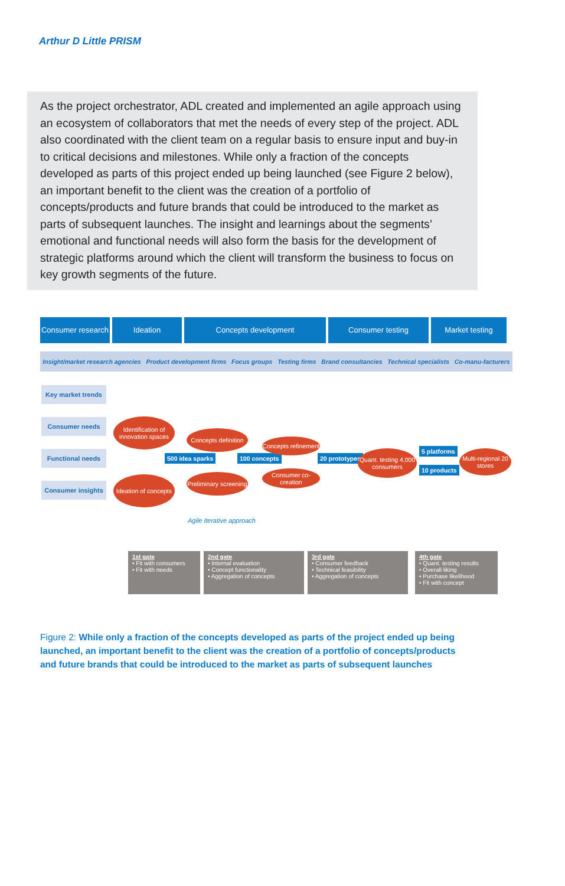Arthur D Little PRISM
As the project orchestrator, ADL created and implemented an agile approach using an ecosystem of collaborators that met the needs of every step of the project. ADL also coordinated with the client team on a regular basis to ensure input and buy-in to critical decisions and milestones. While only a fraction of the concepts developed as parts of this project ended up being launched (see Figure 2 below), an important benefit to the client was the creation of a portfolio of concepts/products and future brands that could be introduced to the market as parts of subsequent launches. The insight and learnings about the segments’ emotional and functional needs will also form the basis for the development of strategic platforms around which the client will transform the business to focus on key growth segments of the future.
Consumer research
Ideation Concepts development Consumer testing Market testing
Insight/market research agencies Product development firms Focus groups Testing firms Brand consultancies Technical specialists Co-manu-facturers
Key market trends
Consumer needs
Functional needs
Consumer insights
Identification of innovation spaces
Ideation of concepts
500 idea sparks
Concepts definition
Preliminary screening
100 concepts
Concepts refinement
Consumer co-creation
20 prototypes
Quant. testing 4,000 consumers
5 platforms
10 products
Multi-regional 20 stores
Agile iterative approach
1st gate
• Fit with consumers
• Fit with needs
2nd gate
• Internal evaluation
• Concept functionality
• Aggregation of concepts
3rd gate
• Consumer feedback
• Technical feasibility
• Aggregation of concepts
4th gate
• Quant. testing results
• Overall liking
• Purchase likelihood
• Fit with concept
Figure 2: While only a fraction of the concepts developed as parts of the project ended up being launched, an important benefit to the client was the creation of a portfolio of concepts/products and future brands that could be introduced to the market as parts of subsequent launches